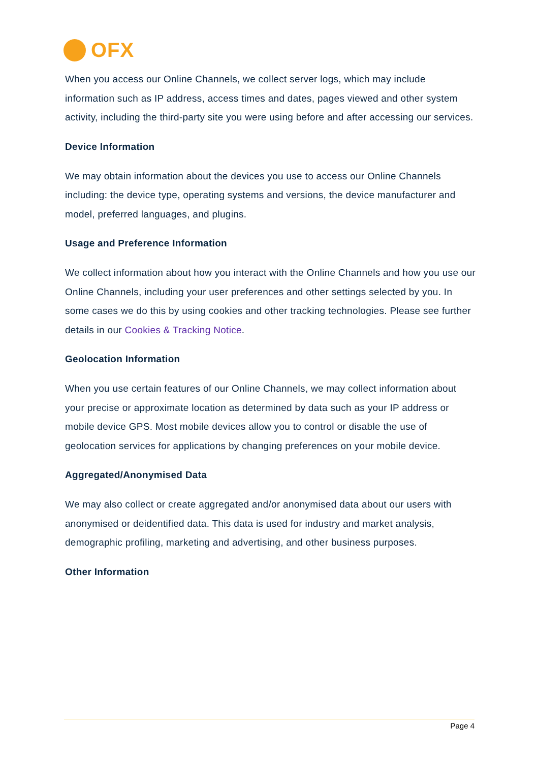OFX
When you access our Online Channels, we collect server logs, which may include information such as IP address, access times and dates, pages viewed and other system activity, including the third-party site you were using before and after accessing our services.
Device Information
We may obtain information about the devices you use to access our Online Channels including: the device type, operating systems and versions, the device manufacturer and model, preferred languages, and plugins.
Usage and Preference Information
We collect information about how you interact with the Online Channels and how you use our Online Channels, including your user preferences and other settings selected by you. In some cases we do this by using cookies and other tracking technologies. Please see further details in our Cookies & Tracking Notice.
Geolocation Information
When you use certain features of our Online Channels, we may collect information about your precise or approximate location as determined by data such as your IP address or mobile device GPS. Most mobile devices allow you to control or disable the use of geolocation services for applications by changing preferences on your mobile device.
Aggregated/Anonymised Data
We may also collect or create aggregated and/or anonymised data about our users with anonymised or deidentified data. This data is used for industry and market analysis, demographic profiling, marketing and advertising, and other business purposes.
Other Information
Page 4